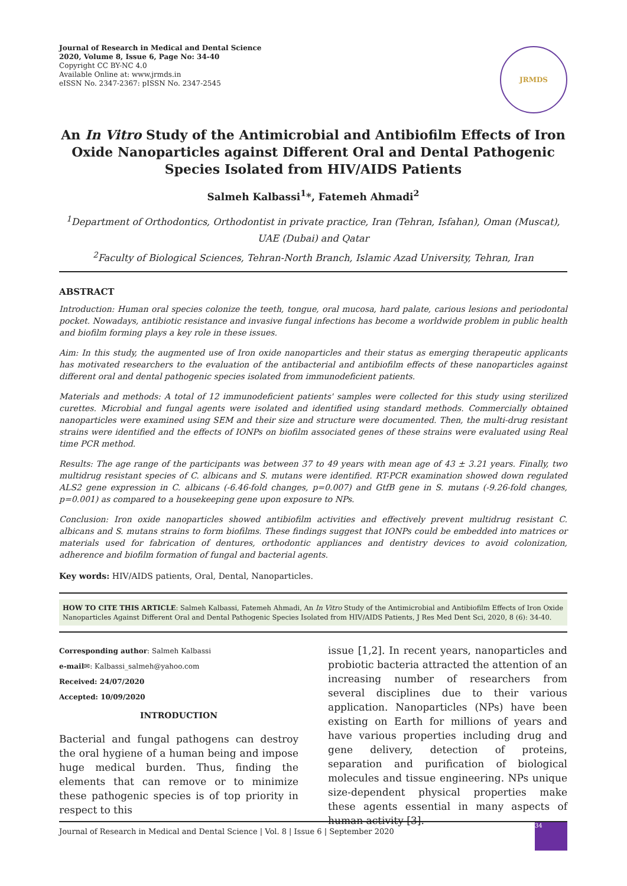Journal of Research in Medical and Dental Science
2020, Volume 8, Issue 6, Page No: 34-40
Copyright CC BY-NC 4.0
Available Online at: www.jrmds.in
eISSN No. 2347-2367: pISSN No. 2347-2545
JRMDS
An In Vitro Study of the Antimicrobial and Antibiofilm Effects of Iron Oxide Nanoparticles against Different Oral and Dental Pathogenic Species Isolated from HIV/AIDS Patients
Salmeh Kalbassi<sup>1</sup>*, Fatemeh Ahmadi<sup>2</sup>
<sup>1</sup> Department of Orthodontics, Orthodontist in private practice, Iran (Tehran, Isfahan), Oman (Muscat), UAE (Dubai) and Qatar
<sup>2</sup> Faculty of Biological Sciences, Tehran-North Branch, Islamic Azad University, Tehran, Iran
ABSTRACT
Introduction: Human oral species colonize the teeth, tongue, oral mucosa, hard palate, carious lesions and periodontal pocket. Nowadays, antibiotic resistance and invasive fungal infections has become a worldwide problem in public health and biofilm forming plays a key role in these issues.
Aim: In this study, the augmented use of Iron oxide nanoparticles and their status as emerging therapeutic applicants has motivated researchers to the evaluation of the antibacterial and antibiofilm effects of these nanoparticles against different oral and dental pathogenic species isolated from immunodeficient patients.
Materials and methods: A total of 12 immunodeficient patients' samples were collected for this study using sterilized curettes. Microbial and fungal agents were isolated and identified using standard methods. Commercially obtained nanoparticles were examined using SEM and their size and structure were documented. Then, the multi-drug resistant strains were identified and the effects of IONPs on biofilm associated genes of these strains were evaluated using Real time PCR method.
Results: The age range of the participants was between 37 to 49 years with mean age of 43 ± 3.21 years. Finally, two multidrug resistant species of C. albicans and S. mutans were identified. RT-PCR examination showed down regulated ALS2 gene expression in C. albicans (-6.46-fold changes, p=0.007) and GtfB gene in S. mutans (-9.26-fold changes, p=0.001) as compared to a housekeeping gene upon exposure to NPs.
Conclusion: Iron oxide nanoparticles showed antibiofilm activities and effectively prevent multidrug resistant C. albicans and S. mutans strains to form biofilms. These findings suggest that IONPs could be embedded into matrices or materials used for fabrication of dentures, orthodontic appliances and dentistry devices to avoid colonization, adherence and biofilm formation of fungal and bacterial agents.
Key words: HIV/AIDS patients, Oral, Dental, Nanoparticles.
HOW TO CITE THIS ARTICLE: Salmeh Kalbassi, Fatemeh Ahmadi, An In Vitro Study of the Antimicrobial and Antibiofilm Effects of Iron Oxide Nanoparticles Against Different Oral and Dental Pathogenic Species Isolated from HIV/AIDS Patients, J Res Med Dent Sci, 2020, 8 (6): 34-40.
Corresponding author: Salmeh Kalbassi
e-mail✉: Kalbassi_salmeh@yahoo.com
Received: 24/07/2020
Accepted: 10/09/2020
INTRODUCTION
Bacterial and fungal pathogens can destroy the oral hygiene of a human being and impose huge medical burden. Thus, finding the elements that can remove or to minimize these pathogenic species is of top priority in respect to this
issue [1,2]. In recent years, nanoparticles and probiotic bacteria attracted the attention of an increasing number of researchers from several disciplines due to their various application. Nanoparticles (NPs) have been existing on Earth for millions of years and have various properties including drug and gene delivery, detection of proteins, separation and purification of biological molecules and tissue engineering. NPs unique size-dependent physical properties make these agents essential in many aspects of human activity [3].
Journal of Research in Medical and Dental Science | Vol. 8 | Issue 6 | September 2020
34